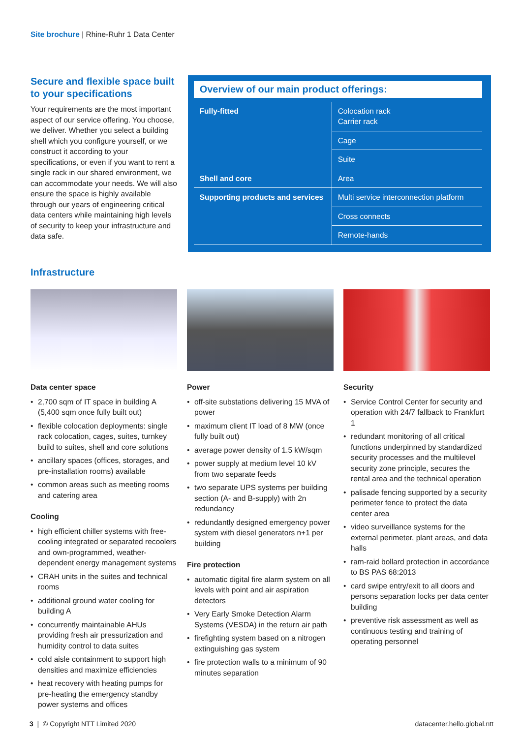Site brochure | Rhine-Ruhr 1 Data Center
Secure and flexible space built to your specifications
Your requirements are the most important aspect of our service offering. You choose, we deliver. Whether you select a building shell which you configure yourself, or we construct it according to your specifications, or even if you want to rent a single rack in our shared environment, we can accommodate your needs. We will also ensure the space is highly available through our years of engineering critical data centers while maintaining high levels of security to keep your infrastructure and data safe.
Overview of our main product offerings:
| Fully-fitted | Colocation rack Carrier rack |
| | Cage |
| | Suite |
| Shell and core | Area |
| Supporting products and services | Multi service interconnection platform |
| | Cross connects |
| | Remote-hands |
Infrastructure
Data center space
• 2,700 sqm of IT space in building A (5,400 sqm once fully built out)
• flexible colocation deployments: single rack colocation, cages, suites, turnkey build to suites, shell and core solutions
• ancillary spaces (offices, storages, and pre-installation rooms) available
• common areas such as meeting rooms and catering area
Cooling
• high efficient chiller systems with free-cooling integrated or separated recoolers and own-programmed, weather-dependent energy management systems
• CRAH units in the suites and technical rooms
• additional ground water cooling for building A
• concurrently maintainable AHUs providing fresh air pressurization and humidity control to data suites
• cold aisle containment to support high densities and maximize efficiencies
• heat recovery with heating pumps for pre-heating the emergency standby power systems and offices
Power
• off-site substations delivering 15 MVA of power
• maximum client IT load of 8 MW (once fully built out)
• average power density of 1.5 kW/sqm
• power supply at medium level 10 kV from two separate feeds
• two separate UPS systems per building section (A- and B-supply) with 2n redundancy
• redundantly designed emergency power system with diesel generators n+1 per building
Fire protection
• automatic digital fire alarm system on all levels with point and air aspiration detectors
• Very Early Smoke Detection Alarm Systems (VESDA) in the return air path
• firefighting system based on a nitrogen extinguishing gas system
• fire protection walls to a minimum of 90 minutes separation
Security
• Service Control Center for security and operation with 24/7 fallback to Frankfurt 1
• redundant monitoring of all critical functions underpinned by standardized security processes and the multilevel security zone principle, secures the rental area and the technical operation
• palisade fencing supported by a security perimeter fence to protect the data center area
• video surveillance systems for the external perimeter, plant areas, and data halls
• ram-raid bollard protection in accordance to BS PAS 68:2013
• card swipe entry/exit to all doors and persons separation locks per data center building
• preventive risk assessment as well as continuous testing and training of operating personnel
3 | © Copyright NTT Limited 2020 datacenter.hello.global.ntt